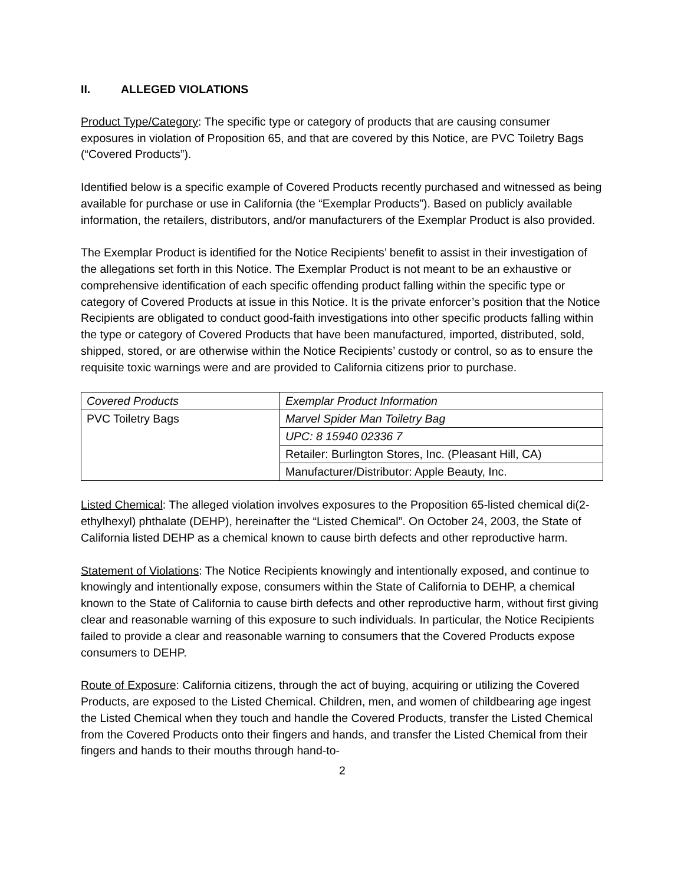II. ALLEGED VIOLATIONS
Product Type/Category: The specific type or category of products that are causing consumer exposures in violation of Proposition 65, and that are covered by this Notice, are PVC Toiletry Bags (“Covered Products”).
Identified below is a specific example of Covered Products recently purchased and witnessed as being available for purchase or use in California (the “Exemplar Products”). Based on publicly available information, the retailers, distributors, and/or manufacturers of the Exemplar Product is also provided.
The Exemplar Product is identified for the Notice Recipients’ benefit to assist in their investigation of the allegations set forth in this Notice. The Exemplar Product is not meant to be an exhaustive or comprehensive identification of each specific offending product falling within the specific type or category of Covered Products at issue in this Notice. It is the private enforcer’s position that the Notice Recipients are obligated to conduct good-faith investigations into other specific products falling within the type or category of Covered Products that have been manufactured, imported, distributed, sold, shipped, stored, or are otherwise within the Notice Recipients’ custody or control, so as to ensure the requisite toxic warnings were and are provided to California citizens prior to purchase.
| Covered Products | Exemplar Product Information |
| PVC Toiletry Bags | Marvel Spider Man Toiletry Bag |
| | UPC: 8 15940 02336 7 |
| | Retailer: Burlington Stores, Inc. (Pleasant Hill, CA) |
| | Manufacturer/Distributor: Apple Beauty, Inc. |
Listed Chemical: The alleged violation involves exposures to the Proposition 65-listed chemical di(2-ethylhexyl) phthalate (DEHP), hereinafter the “Listed Chemical”. On October 24, 2003, the State of California listed DEHP as a chemical known to cause birth defects and other reproductive harm.
Statement of Violations: The Notice Recipients knowingly and intentionally exposed, and continue to knowingly and intentionally expose, consumers within the State of California to DEHP, a chemical known to the State of California to cause birth defects and other reproductive harm, without first giving clear and reasonable warning of this exposure to such individuals. In particular, the Notice Recipients failed to provide a clear and reasonable warning to consumers that the Covered Products expose consumers to DEHP.
Route of Exposure: California citizens, through the act of buying, acquiring or utilizing the Covered Products, are exposed to the Listed Chemical. Children, men, and women of childbearing age ingest the Listed Chemical when they touch and handle the Covered Products, transfer the Listed Chemical from the Covered Products onto their fingers and hands, and transfer the Listed Chemical from their fingers and hands to their mouths through hand-to-
2